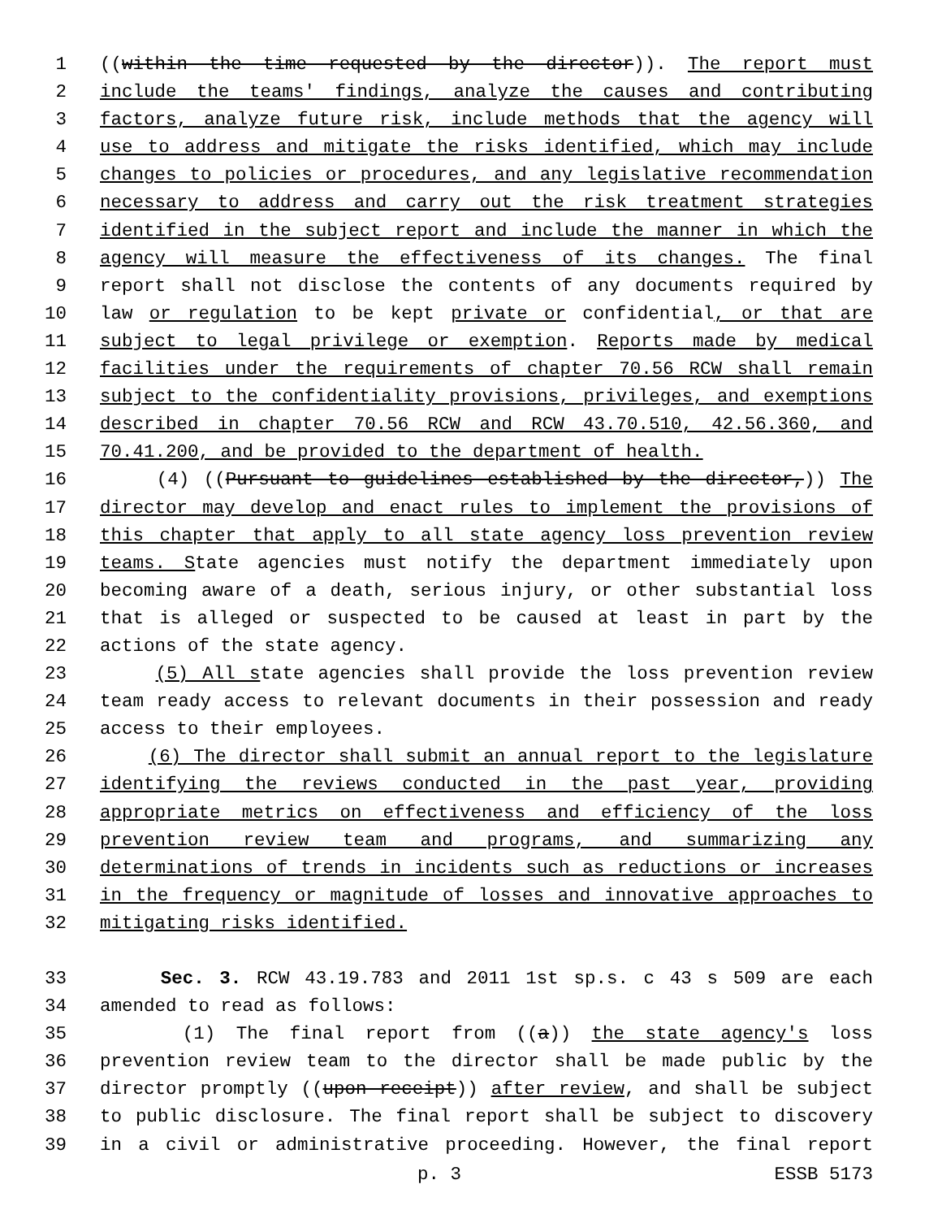1 ((within the time requested by the director)). The report must
2 include the teams' findings, analyze the causes and contributing
3 factors, analyze future risk, include methods that the agency will
4 use to address and mitigate the risks identified, which may include
5 changes to policies or procedures, and any legislative recommendation
6 necessary to address and carry out the risk treatment strategies
7 identified in the subject report and include the manner in which the
8 agency will measure the effectiveness of its changes. The final
9 report shall not disclose the contents of any documents required by
10 law or regulation to be kept private or confidential, or that are
11 subject to legal privilege or exemption. Reports made by medical
12 facilities under the requirements of chapter 70.56 RCW shall remain
13 subject to the confidentiality provisions, privileges, and exemptions
14 described in chapter 70.56 RCW and RCW 43.70.510, 42.56.360, and
15 70.41.200, and be provided to the department of health.
16 (4) ((Pursuant to guidelines established by the director,)) The
17 director may develop and enact rules to implement the provisions of
18 this chapter that apply to all state agency loss prevention review
19 teams. State agencies must notify the department immediately upon
20 becoming aware of a death, serious injury, or other substantial loss
21 that is alleged or suspected to be caused at least in part by the
22 actions of the state agency.
23 (5) All state agencies shall provide the loss prevention review
24 team ready access to relevant documents in their possession and ready
25 access to their employees.
26 (6) The director shall submit an annual report to the legislature
27 identifying the reviews conducted in the past year, providing
28 appropriate metrics on effectiveness and efficiency of the loss
29 prevention review team and programs, and summarizing any
30 determinations of trends in incidents such as reductions or increases
31 in the frequency or magnitude of losses and innovative approaches to
32 mitigating risks identified.
33 Sec. 3. RCW 43.19.783 and 2011 1st sp.s. c 43 s 509 are each
34 amended to read as follows:
35 (1) The final report from ((a)) the state agency's loss
36 prevention review team to the director shall be made public by the
37 director promptly ((upon receipt)) after review, and shall be subject
38 to public disclosure. The final report shall be subject to discovery
39 in a civil or administrative proceeding. However, the final report
p. 3 ESSB 5173